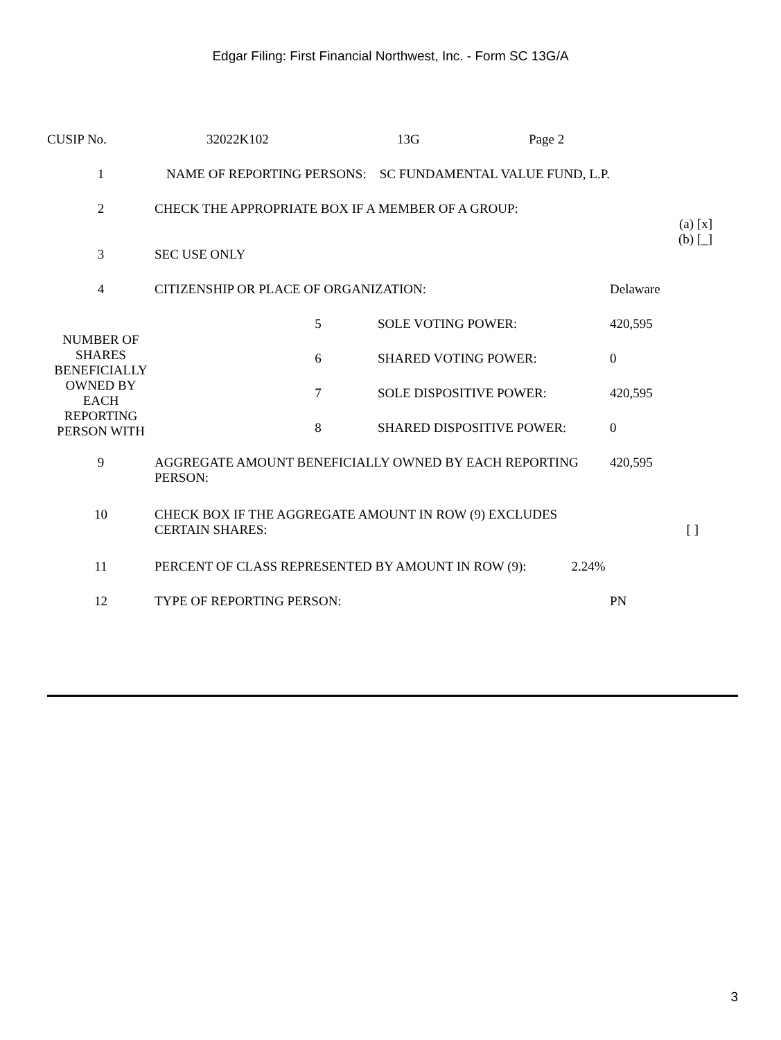Edgar Filing: First Financial Northwest, Inc. - Form SC 13G/A
| CUSIP No. | 32022K102 | 13G | Page 2 |
| 1 | NAME OF REPORTING PERSONS: SC FUNDAMENTAL VALUE FUND, L.P. | | |
| 2 | CHECK THE APPROPRIATE BOX IF A MEMBER OF A GROUP: (a) [x] (b) [_] | | |
| 3 | SEC USE ONLY | | |
| 4 | CITIZENSHIP OR PLACE OF ORGANIZATION: | | Delaware |
| NUMBER OF SHARES BENEFICIALLY OWNED BY EACH REPORTING PERSON WITH | 5 | SOLE VOTING POWER: | 420,595 |
| | 6 | SHARED VOTING POWER: | 0 |
| | 7 | SOLE DISPOSITIVE POWER: | 420,595 |
| | 8 | SHARED DISPOSITIVE POWER: | 0 |
| 9 | AGGREGATE AMOUNT BENEFICIALLY OWNED BY EACH REPORTING PERSON: | | 420,595 |
| 10 | CHECK BOX IF THE AGGREGATE AMOUNT IN ROW (9) EXCLUDES CERTAIN SHARES: [ ] | | |
| 11 | PERCENT OF CLASS REPRESENTED BY AMOUNT IN ROW (9): 2.24% | | |
| 12 | TYPE OF REPORTING PERSON: | | PN |
3